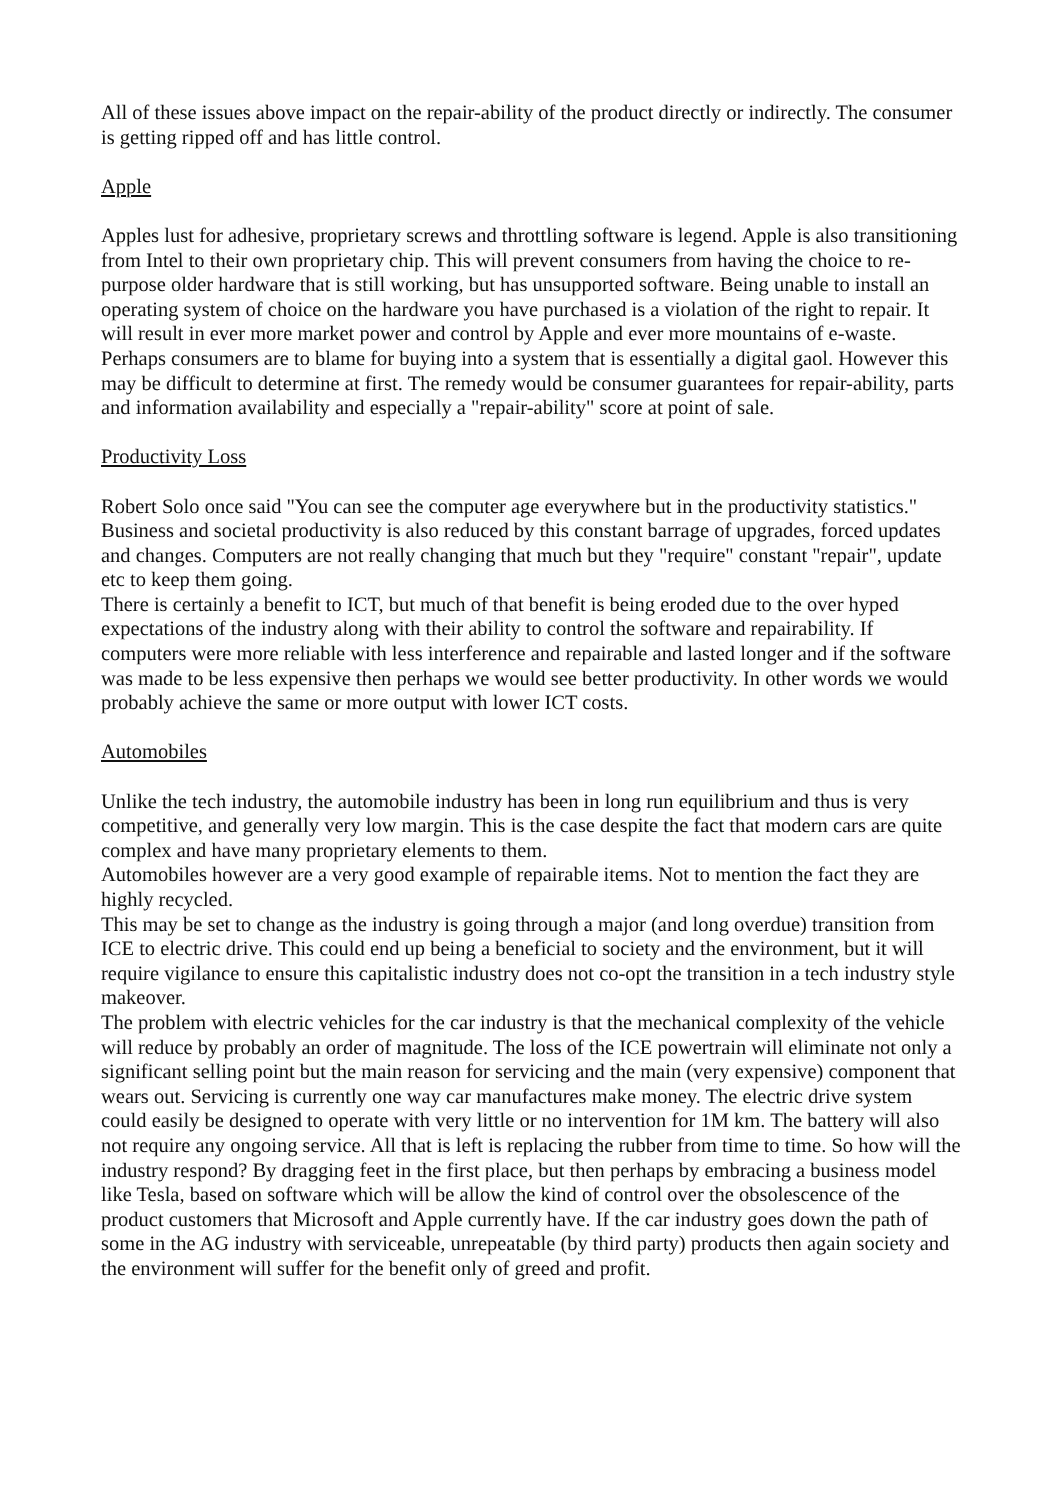All of these issues above impact on the repair-ability of the product directly or indirectly. The consumer is getting ripped off and has little control.
Apple
Apples lust for adhesive, proprietary screws and throttling software is legend. Apple is also transitioning from Intel to their own proprietary chip. This will prevent consumers from having the choice to re-purpose older hardware that is still working, but has unsupported software. Being unable to install an operating system of choice on the hardware you have purchased is a violation of the right to repair. It will result in ever more market power and control by Apple and ever more mountains of e-waste. Perhaps consumers are to blame for buying into a system that is essentially a digital gaol. However this may be difficult to determine at first. The remedy would be consumer guarantees for repair-ability, parts and information availability and especially a "repair-ability" score at point of sale.
Productivity Loss
Robert Solo once said "You can see the computer age everywhere but in the productivity statistics." Business and societal productivity is also reduced by this constant barrage of upgrades, forced updates and changes. Computers are not really changing that much but they "require" constant "repair", update etc to keep them going.
There is certainly a benefit to ICT, but much of that benefit is being eroded due to the over hyped expectations of the industry along with their ability to control the software and repairability. If computers were more reliable with less interference and repairable and lasted longer and if the software was made to be less expensive then perhaps we would see better productivity. In other words we would probably achieve the same or more output with lower ICT costs.
Automobiles
Unlike the tech industry, the automobile industry has been in long run equilibrium and thus is very competitive, and generally very low margin. This is the case despite the fact that modern cars are quite complex and have many proprietary elements to them.
Automobiles however are a very good example of repairable items. Not to mention the fact they are highly recycled.
This may be set to change as the industry is going through a major (and long overdue) transition from ICE to electric drive. This could end up being a beneficial to society and the environment, but it will require vigilance to ensure this capitalistic industry does not co-opt the transition in a tech industry style makeover.
The problem with electric vehicles for the car industry is that the mechanical complexity of the vehicle will reduce by probably an order of magnitude. The loss of the ICE powertrain will eliminate not only a significant selling point but the main reason for servicing and the main (very expensive) component that wears out. Servicing is currently one way car manufactures make money. The electric drive system could easily be designed to operate with very little or no intervention for 1M km. The battery will also not require any ongoing service. All that is left is replacing the rubber from time to time. So how will the industry respond? By dragging feet in the first place, but then perhaps by embracing a business model like Tesla, based on software which will be allow the kind of control over the obsolescence of the product customers that Microsoft and Apple currently have. If the car industry goes down the path of some in the AG industry with serviceable, unrepeatable (by third party) products then again society and the environment will suffer for the benefit only of greed and profit.